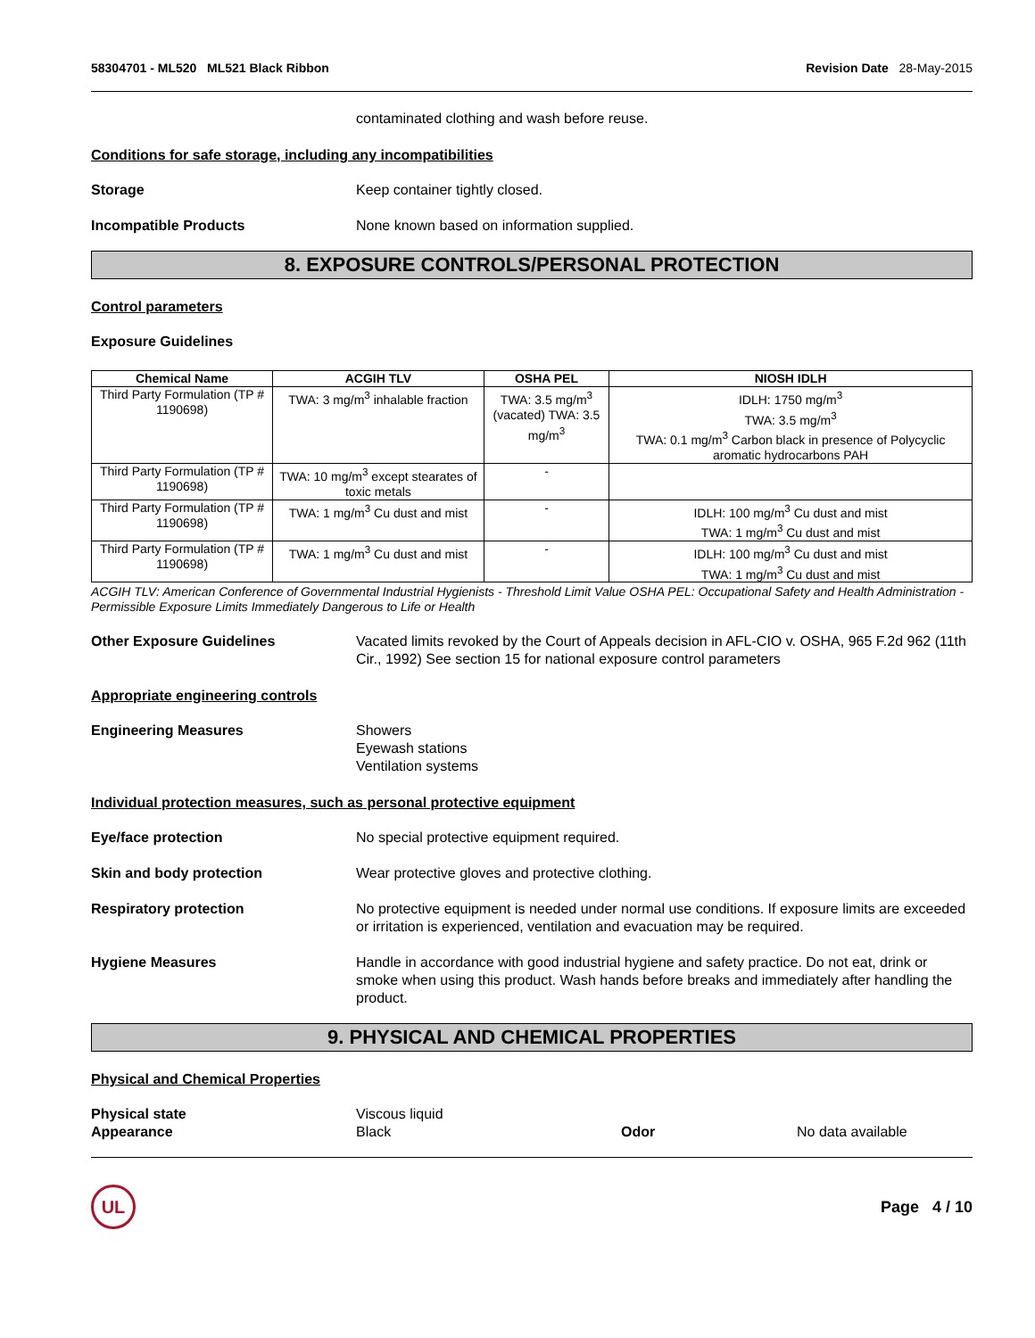58304701 - ML520 ML521 Black Ribbon Revision Date 28-May-2015
contaminated clothing and wash before reuse.
Conditions for safe storage, including any incompatibilities
Storage Keep container tightly closed.
Incompatible Products None known based on information supplied.
8. EXPOSURE CONTROLS/PERSONAL PROTECTION
Control parameters
Exposure Guidelines
| Chemical Name | ACGIH TLV | OSHA PEL | NIOSH IDLH |
| --- | --- | --- | --- |
| Third Party Formulation (TP # 1190698) | TWA: 3 mg/m<sup>3</sup> inhalable fraction | TWA: 3.5 mg/m<sup>3</sup> (vacated) TWA: 3.5 mg/m<sup>3</sup> | IDLH: 1750 mg/m<sup>3</sup> TWA: 3.5 mg/m<sup>3</sup> TWA: 0.1 mg/m<sup>3</sup> Carbon black in presence of Polycyclic aromatic hydrocarbons PAH |
| Third Party Formulation (TP # 1190698) | TWA: 10 mg/m<sup>3</sup> except stearates of toxic metals | - | |
| Third Party Formulation (TP # 1190698) | TWA: 1 mg/m<sup>3</sup> Cu dust and mist | - | IDLH: 100 mg/m<sup>3</sup> Cu dust and mist TWA: 1 mg/m<sup>3</sup> Cu dust and mist |
| Third Party Formulation (TP # 1190698) | TWA: 1 mg/m<sup>3</sup> Cu dust and mist | - | IDLH: 100 mg/m<sup>3</sup> Cu dust and mist TWA: 1 mg/m<sup>3</sup> Cu dust and mist |
ACGIH TLV: American Conference of Governmental Industrial Hygienists - Threshold Limit Value OSHA PEL: Occupational Safety and Health Administration - Permissible Exposure Limits Immediately Dangerous to Life or Health
Other Exposure Guidelines Vacated limits revoked by the Court of Appeals decision in AFL-CIO v. OSHA, 965 F.2d 962 (11th Cir., 1992) See section 15 for national exposure control parameters
Appropriate engineering controls
Engineering Measures Showers
Eyewash stations
Ventilation systems
Individual protection measures, such as personal protective equipment
Eye/face protection No special protective equipment required.
Skin and body protection Wear protective gloves and protective clothing.
Respiratory protection No protective equipment is needed under normal use conditions. If exposure limits are exceeded or irritation is experienced, ventilation and evacuation may be required.
Hygiene Measures Handle in accordance with good industrial hygiene and safety practice. Do not eat, drink or smoke when using this product. Wash hands before breaks and immediately after handling the product.
9. PHYSICAL AND CHEMICAL PROPERTIES
Physical and Chemical Properties
Physical state
Appearance
Viscous liquid
Black
Odor
No data available
UL
Page 4 / 10